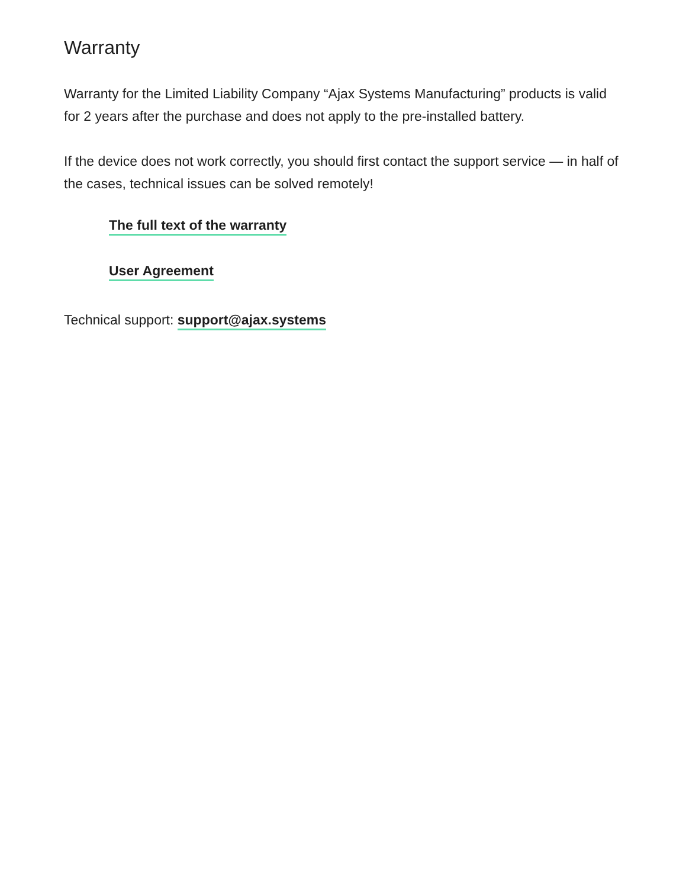Warranty
Warranty for the Limited Liability Company “Ajax Systems Manufacturing” products is valid for 2 years after the purchase and does not apply to the pre-installed battery.
If the device does not work correctly, you should first contact the support service — in half of the cases, technical issues can be solved remotely!
The full text of the warranty
User Agreement
Technical support: support@ajax.systems